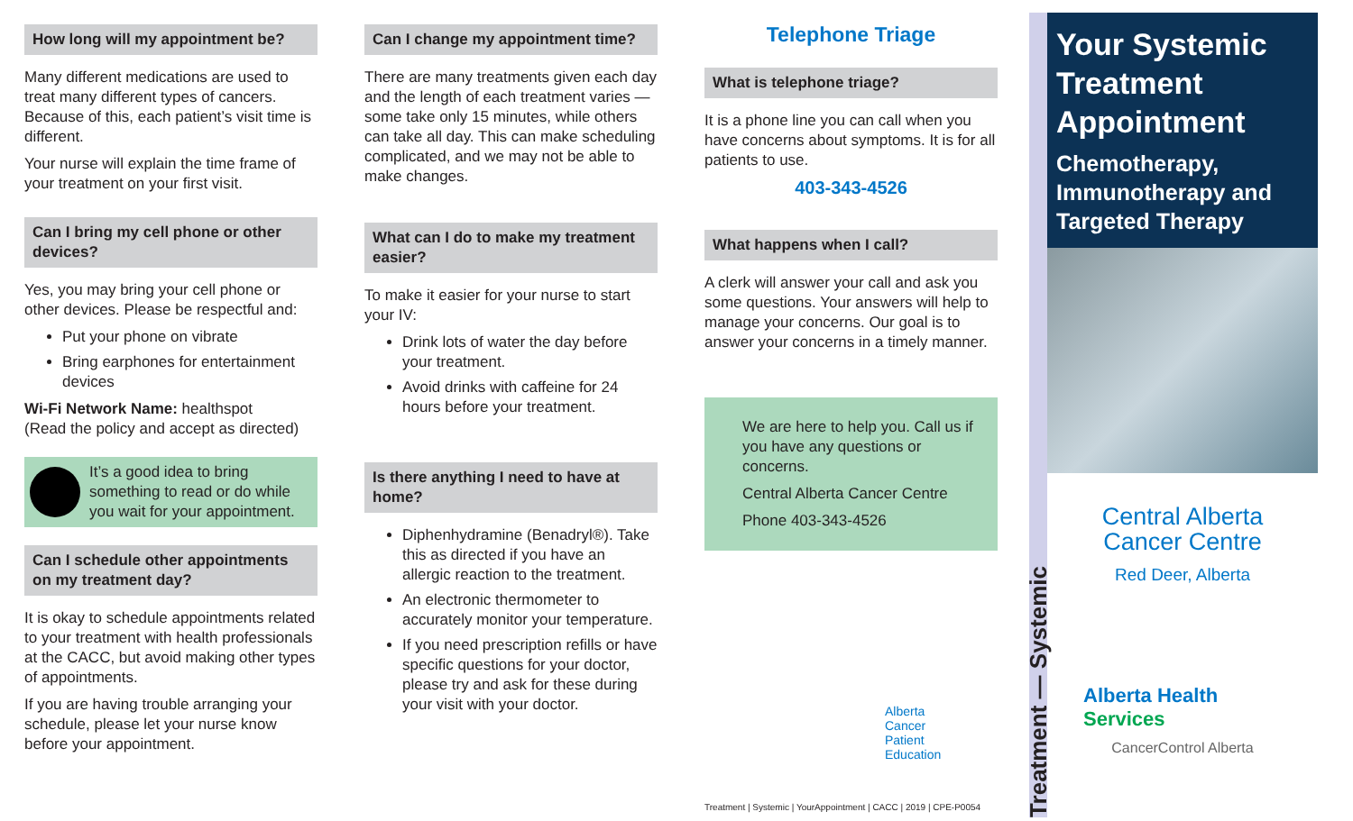How long will my appointment be?
Many different medications are used to treat many different types of cancers. Because of this, each patient’s visit time is different.
Your nurse will explain the time frame of your treatment on your first visit.
Can I bring my cell phone or other devices?
Yes, you may bring your cell phone or other devices. Please be respectful and:
Put your phone on vibrate
Bring earphones for entertainment devices
Wi-Fi Network Name: healthspot
(Read the policy and accept as directed)
It’s a good idea to bring something to read or do while you wait for your appointment.
Can I schedule other appointments on my treatment day?
It is okay to schedule appointments related to your treatment with health professionals at the CACC, but avoid making other types of appointments.
If you are having trouble arranging your schedule, please let your nurse know before your appointment.
Can I change my appointment time?
There are many treatments given each day and the length of each treatment varies — some take only 15 minutes, while others can take all day. This can make scheduling complicated, and we may not be able to make changes.
What can I do to make my treatment easier?
To make it easier for your nurse to start your IV:
Drink lots of water the day before your treatment.
Avoid drinks with caffeine for 24 hours before your treatment.
Is there anything I need to have at home?
Diphenhydramine (Benadryl®). Take this as directed if you have an allergic reaction to the treatment.
An electronic thermometer to accurately monitor your temperature.
If you need prescription refills or have specific questions for your doctor, please try and ask for these during your visit with your doctor.
Telephone Triage
What is telephone triage?
It is a phone line you can call when you have concerns about symptoms. It is for all patients to use.
403-343-4526
What happens when I call?
A clerk will answer your call and ask you some questions. Your answers will help to manage your concerns. Our goal is to answer your concerns in a timely manner.
We are here to help you. Call us if you have any questions or concerns.
Central Alberta Cancer Centre
Phone 403-343-4526
Alberta
Cancer
Patient
Education
Treatment | Systemic | YourAppointment | CACC | 2019 | CPE-P0054
Treatment — Systemic
Your Systemic Treatment Appointment
Chemotherapy, Immunotherapy and Targeted Therapy
Central Alberta
Cancer Centre
Red Deer, Alberta
Alberta Health
Services
CancerControl Alberta